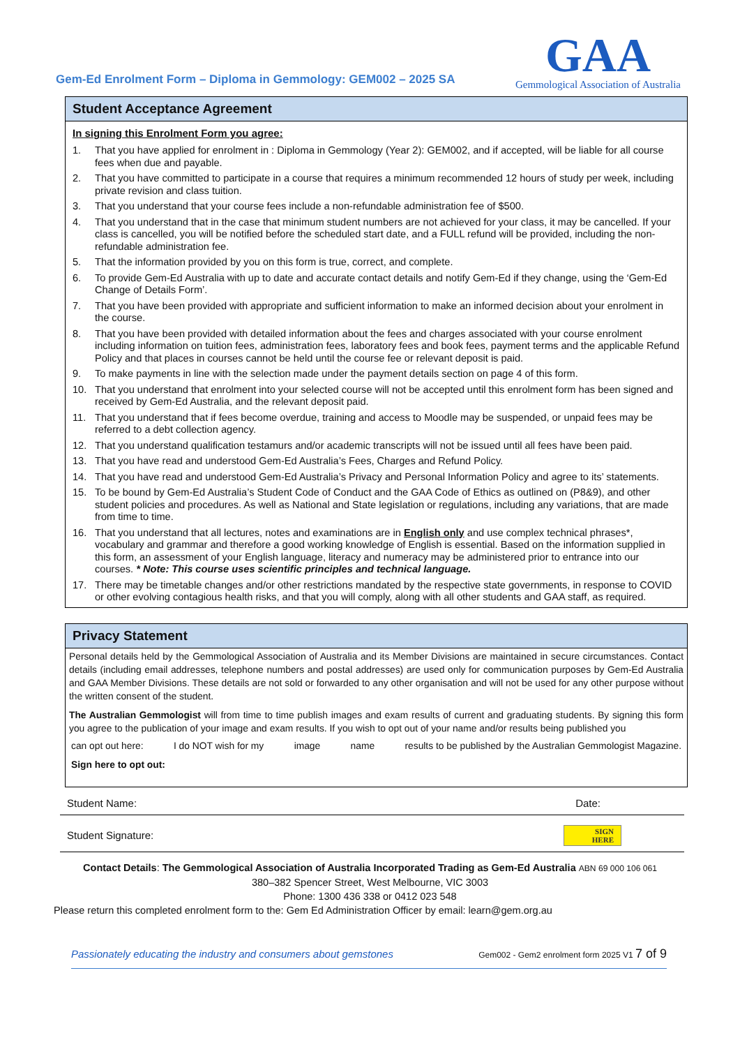Gem-Ed Enrolment Form – Diploma in Gemmology: GEM002 – 2025 SA
GAA
Gemmological Association of Australia
Student Acceptance Agreement
In signing this Enrolment Form you agree:
1. That you have applied for enrolment in : Diploma in Gemmology (Year 2): GEM002, and if accepted, will be liable for all course fees when due and payable.
2. That you have committed to participate in a course that requires a minimum recommended 12 hours of study per week, including private revision and class tuition.
3. That you understand that your course fees include a non-refundable administration fee of $500.
4. That you understand that in the case that minimum student numbers are not achieved for your class, it may be cancelled. If your class is cancelled, you will be notified before the scheduled start date, and a FULL refund will be provided, including the non-refundable administration fee.
5. That the information provided by you on this form is true, correct, and complete.
6. To provide Gem-Ed Australia with up to date and accurate contact details and notify Gem-Ed if they change, using the ‘Gem-Ed Change of Details Form’.
7. That you have been provided with appropriate and sufficient information to make an informed decision about your enrolment in the course.
8. That you have been provided with detailed information about the fees and charges associated with your course enrolment including information on tuition fees, administration fees, laboratory fees and book fees, payment terms and the applicable Refund Policy and that places in courses cannot be held until the course fee or relevant deposit is paid.
9. To make payments in line with the selection made under the payment details section on page 4 of this form.
10. That you understand that enrolment into your selected course will not be accepted until this enrolment form has been signed and received by Gem-Ed Australia, and the relevant deposit paid.
11. That you understand that if fees become overdue, training and access to Moodle may be suspended, or unpaid fees may be referred to a debt collection agency.
12. That you understand qualification testamurs and/or academic transcripts will not be issued until all fees have been paid.
13. That you have read and understood Gem-Ed Australia’s Fees, Charges and Refund Policy.
14. That you have read and understood Gem-Ed Australia’s Privacy and Personal Information Policy and agree to its’ statements.
15. To be bound by Gem-Ed Australia’s Student Code of Conduct and the GAA Code of Ethics as outlined on (P8&9), and other student policies and procedures. As well as National and State legislation or regulations, including any variations, that are made from time to time.
16. That you understand that all lectures, notes and examinations are in English only and use complex technical phrases*, vocabulary and grammar and therefore a good working knowledge of English is essential. Based on the information supplied in this form, an assessment of your English language, literacy and numeracy may be administered prior to entrance into our courses. * Note: This course uses scientific principles and technical language.
17. There may be timetable changes and/or other restrictions mandated by the respective state governments, in response to COVID or other evolving contagious health risks, and that you will comply, along with all other students and GAA staff, as required.
Privacy Statement
Personal details held by the Gemmological Association of Australia and its Member Divisions are maintained in secure circumstances. Contact details (including email addresses, telephone numbers and postal addresses) are used only for communication purposes by Gem-Ed Australia and GAA Member Divisions. These details are not sold or forwarded to any other organisation and will not be used for any other purpose without the written consent of the student.
The Australian Gemmologist will from time to time publish images and exam results of current and graduating students. By signing this form you agree to the publication of your image and exam results. If you wish to opt out of your name and/or results being published you
can opt out here: I do NOT wish for my image name results to be published by the Australian Gemmologist Magazine.
Sign here to opt out:
Student Name: Date:
Student Signature: SIGN
HERE
Contact Details: The Gemmological Association of Australia Incorporated Trading as Gem-Ed Australia ABN 69 000 106 061
380–382 Spencer Street, West Melbourne, VIC 3003
Phone: 1300 436 338 or 0412 023 548
Please return this completed enrolment form to the: Gem Ed Administration Officer by email: learn@gem.org.au
Passionately educating the industry and consumers about gemstones Gem002 - Gem2 enrolment form 2025 V1 7 of 9